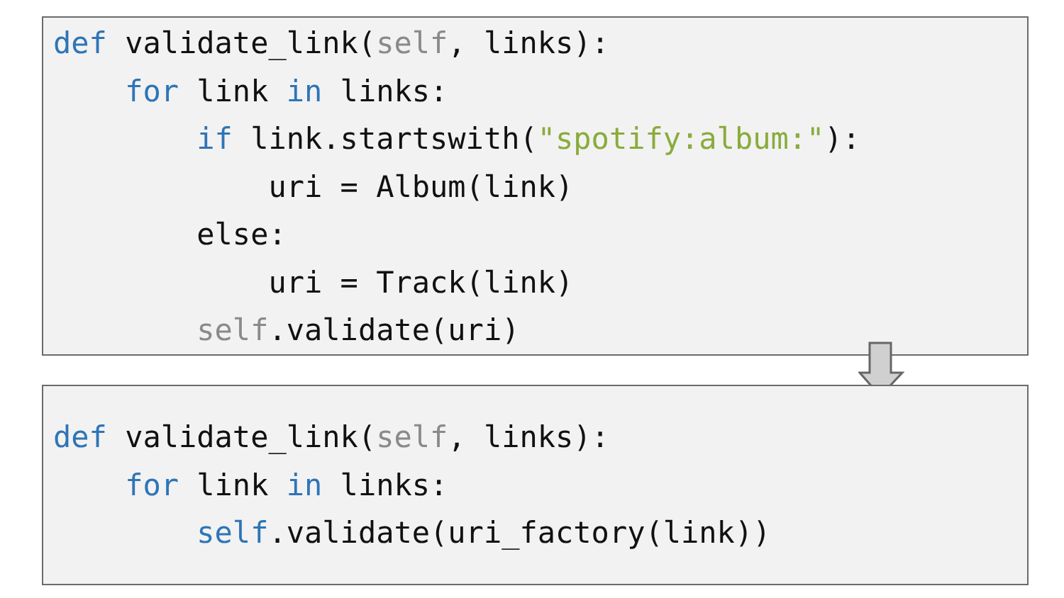def validate_link(self, links):
    for link in links:
        if link.startswith("spotify:album:"):
            uri = Album(link)
        else:
            uri = Track(link)
        self.validate(uri)
def validate_link(self, links):
    for link in links:
        self.validate(uri_factory(link))